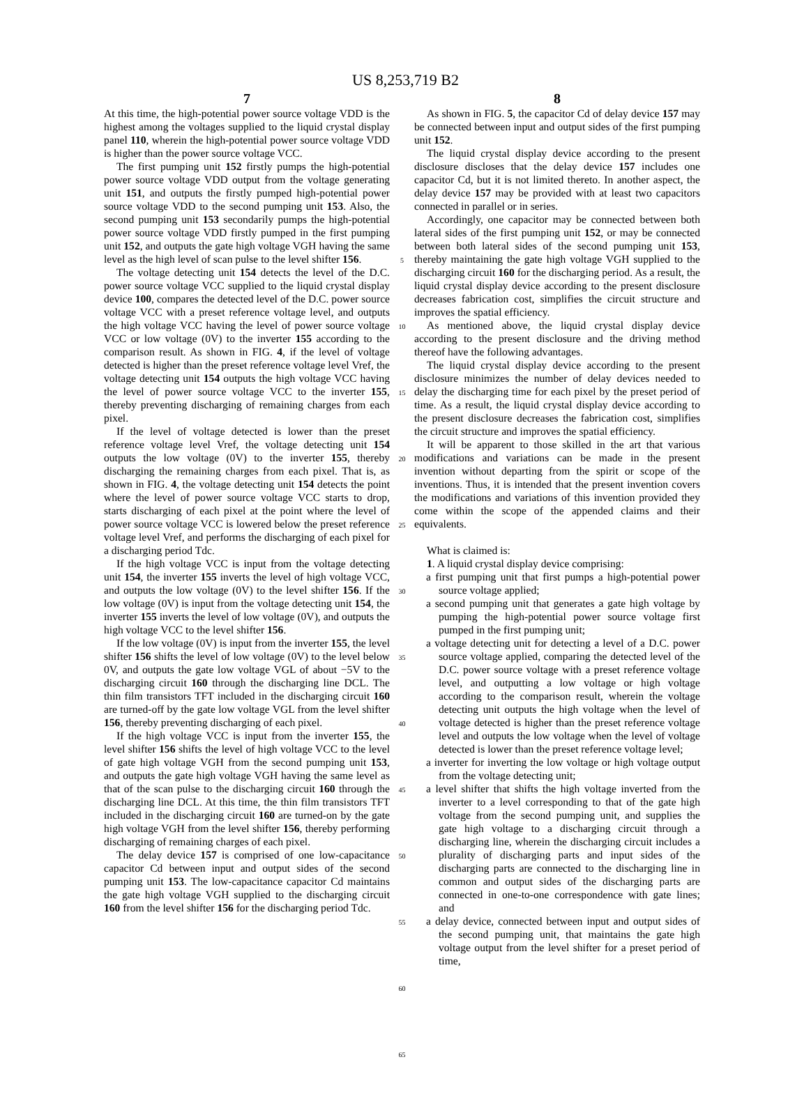US 8,253,719 B2
7
At this time, the high-potential power source voltage VDD is the highest among the voltages supplied to the liquid crystal display panel 110, wherein the high-potential power source voltage VDD is higher than the power source voltage VCC.
The first pumping unit 152 firstly pumps the high-potential power source voltage VDD output from the voltage generating unit 151, and outputs the firstly pumped high-potential power source voltage VDD to the second pumping unit 153. Also, the second pumping unit 153 secondarily pumps the high-potential power source voltage VDD firstly pumped in the first pumping unit 152, and outputs the gate high voltage VGH having the same level as the high level of scan pulse to the level shifter 156.
The voltage detecting unit 154 detects the level of the D.C. power source voltage VCC supplied to the liquid crystal display device 100, compares the detected level of the D.C. power source voltage VCC with a preset reference voltage level, and outputs the high voltage VCC having the level of power source voltage VCC or low voltage (0V) to the inverter 155 according to the comparison result. As shown in FIG. 4, if the level of voltage detected is higher than the preset reference voltage level Vref, the voltage detecting unit 154 outputs the high voltage VCC having the level of power source voltage VCC to the inverter 155, thereby preventing discharging of remaining charges from each pixel.
If the level of voltage detected is lower than the preset reference voltage level Vref, the voltage detecting unit 154 outputs the low voltage (0V) to the inverter 155, thereby discharging the remaining charges from each pixel. That is, as shown in FIG. 4, the voltage detecting unit 154 detects the point where the level of power source voltage VCC starts to drop, starts discharging of each pixel at the point where the level of power source voltage VCC is lowered below the preset reference voltage level Vref, and performs the discharging of each pixel for a discharging period Tdc.
If the high voltage VCC is input from the voltage detecting unit 154, the inverter 155 inverts the level of high voltage VCC, and outputs the low voltage (0V) to the level shifter 156. If the low voltage (0V) is input from the voltage detecting unit 154, the inverter 155 inverts the level of low voltage (0V), and outputs the high voltage VCC to the level shifter 156.
If the low voltage (0V) is input from the inverter 155, the level shifter 156 shifts the level of low voltage (0V) to the level below 0V, and outputs the gate low voltage VGL of about −5V to the discharging circuit 160 through the discharging line DCL. The thin film transistors TFT included in the discharging circuit 160 are turned-off by the gate low voltage VGL from the level shifter 156, thereby preventing discharging of each pixel.
If the high voltage VCC is input from the inverter 155, the level shifter 156 shifts the level of high voltage VCC to the level of gate high voltage VGH from the second pumping unit 153, and outputs the gate high voltage VGH having the same level as that of the scan pulse to the discharging circuit 160 through the discharging line DCL. At this time, the thin film transistors TFT included in the discharging circuit 160 are turned-on by the gate high voltage VGH from the level shifter 156, thereby performing discharging of remaining charges of each pixel.
The delay device 157 is comprised of one low-capacitance capacitor Cd between input and output sides of the second pumping unit 153. The low-capacitance capacitor Cd maintains the gate high voltage VGH supplied to the discharging circuit 160 from the level shifter 156 for the discharging period Tdc.
5
10
15
20
25
30
35
40
45
50
55
60
65
8
As shown in FIG. 5, the capacitor Cd of delay device 157 may be connected between input and output sides of the first pumping unit 152.
The liquid crystal display device according to the present disclosure discloses that the delay device 157 includes one capacitor Cd, but it is not limited thereto. In another aspect, the delay device 157 may be provided with at least two capacitors connected in parallel or in series.
Accordingly, one capacitor may be connected between both lateral sides of the first pumping unit 152, or may be connected between both lateral sides of the second pumping unit 153, thereby maintaining the gate high voltage VGH supplied to the discharging circuit 160 for the discharging period. As a result, the liquid crystal display device according to the present disclosure decreases fabrication cost, simplifies the circuit structure and improves the spatial efficiency.
As mentioned above, the liquid crystal display device according to the present disclosure and the driving method thereof have the following advantages.
The liquid crystal display device according to the present disclosure minimizes the number of delay devices needed to delay the discharging time for each pixel by the preset period of time. As a result, the liquid crystal display device according to the present disclosure decreases the fabrication cost, simplifies the circuit structure and improves the spatial efficiency.
It will be apparent to those skilled in the art that various modifications and variations can be made in the present invention without departing from the spirit or scope of the inventions. Thus, it is intended that the present invention covers the modifications and variations of this invention provided they come within the scope of the appended claims and their equivalents.
What is claimed is:
1. A liquid crystal display device comprising:
a first pumping unit that first pumps a high-potential power source voltage applied;
a second pumping unit that generates a gate high voltage by pumping the high-potential power source voltage first pumped in the first pumping unit;
a voltage detecting unit for detecting a level of a D.C. power source voltage applied, comparing the detected level of the D.C. power source voltage with a preset reference voltage level, and outputting a low voltage or high voltage according to the comparison result, wherein the voltage detecting unit outputs the high voltage when the level of voltage detected is higher than the preset reference voltage level and outputs the low voltage when the level of voltage detected is lower than the preset reference voltage level;
a inverter for inverting the low voltage or high voltage output from the voltage detecting unit;
a level shifter that shifts the high voltage inverted from the inverter to a level corresponding to that of the gate high voltage from the second pumping unit, and supplies the gate high voltage to a discharging circuit through a discharging line, wherein the discharging circuit includes a plurality of discharging parts and input sides of the discharging parts are connected to the discharging line in common and output sides of the discharging parts are connected in one-to-one correspondence with gate lines; and
a delay device, connected between input and output sides of the second pumping unit, that maintains the gate high voltage output from the level shifter for a preset period of time,